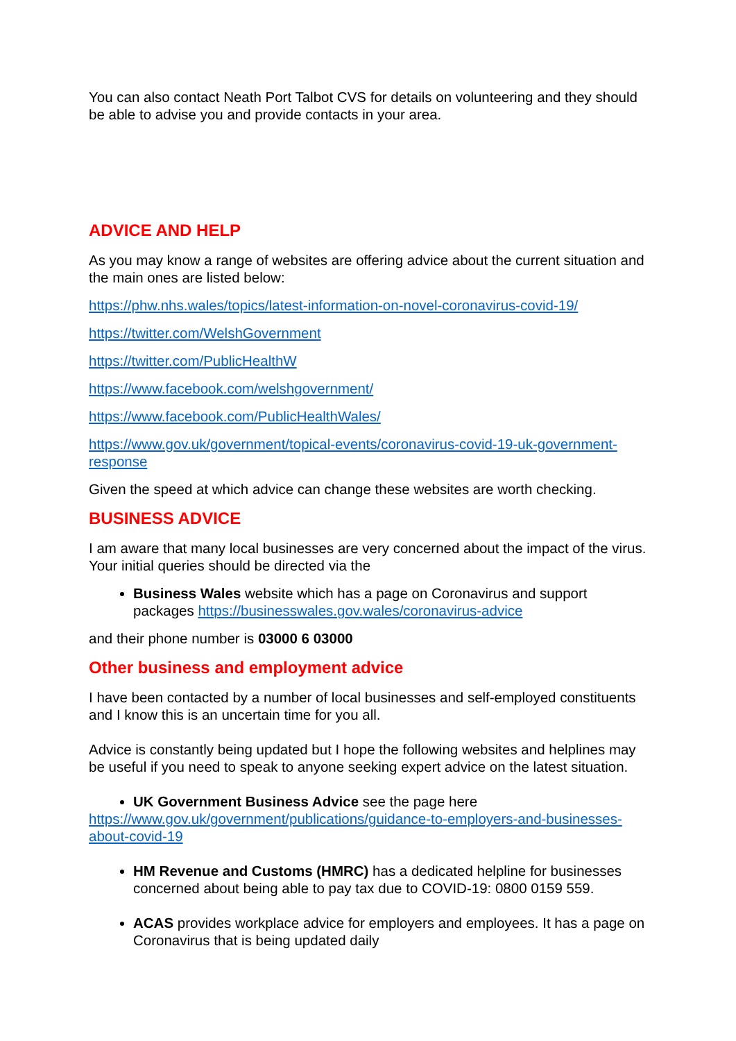You can also contact Neath Port Talbot CVS for details on volunteering and they should be able to advise you and provide contacts in your area.
ADVICE AND HELP
As you may know a range of websites are offering advice about the current situation and the main ones are listed below:
https://phw.nhs.wales/topics/latest-information-on-novel-coronavirus-covid-19/
https://twitter.com/WelshGovernment
https://twitter.com/PublicHealthW
https://www.facebook.com/welshgovernment/
https://www.facebook.com/PublicHealthWales/
https://www.gov.uk/government/topical-events/coronavirus-covid-19-uk-government-response
Given the speed at which advice can change these websites are worth checking.
BUSINESS ADVICE
I am aware that many local businesses are very concerned about the impact of the virus. Your initial queries should be directed via the
Business Wales website which has a page on Coronavirus and support packages https://businesswales.gov.wales/coronavirus-advice
and their phone number is 03000 6 03000
Other business and employment advice
I have been contacted by a number of local businesses and self-employed constituents and I know this is an uncertain time for you all.
Advice is constantly being updated but I hope the following websites and helplines may be useful if you need to speak to anyone seeking expert advice on the latest situation.
UK Government Business Advice see the page here
https://www.gov.uk/government/publications/guidance-to-employers-and-businesses-about-covid-19
HM Revenue and Customs (HMRC) has a dedicated helpline for businesses concerned about being able to pay tax due to COVID-19: 0800 0159 559.
ACAS provides workplace advice for employers and employees. It has a page on Coronavirus that is being updated daily